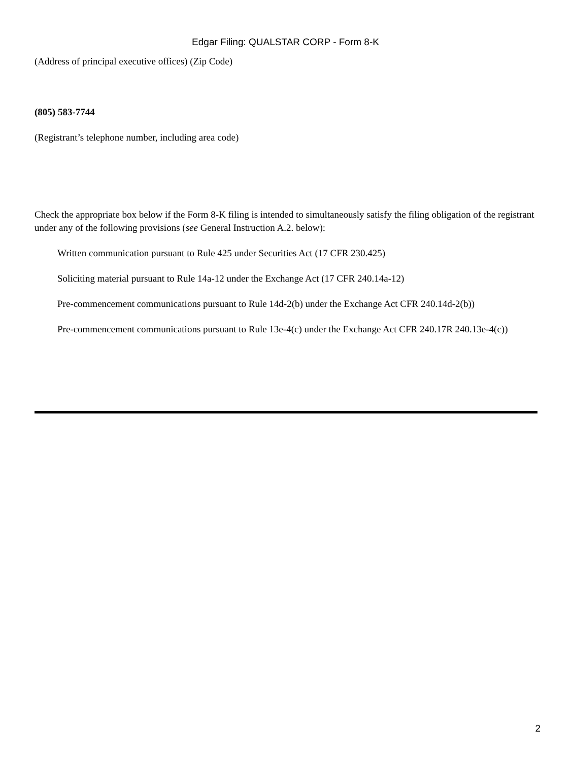Edgar Filing: QUALSTAR CORP - Form 8-K
(Address of principal executive offices) (Zip Code)
(805) 583-7744
(Registrant’s telephone number, including area code)
Check the appropriate box below if the Form 8-K filing is intended to simultaneously satisfy the filing obligation of the registrant under any of the following provisions (see General Instruction A.2. below):
Written communication pursuant to Rule 425 under Securities Act (17 CFR 230.425)
Soliciting material pursuant to Rule 14a-12 under the Exchange Act (17 CFR 240.14a-12)
Pre-commencement communications pursuant to Rule 14d-2(b) under the Exchange Act CFR 240.14d-2(b))
Pre-commencement communications pursuant to Rule 13e-4(c) under the Exchange Act CFR 240.17R 240.13e-4(c))
2